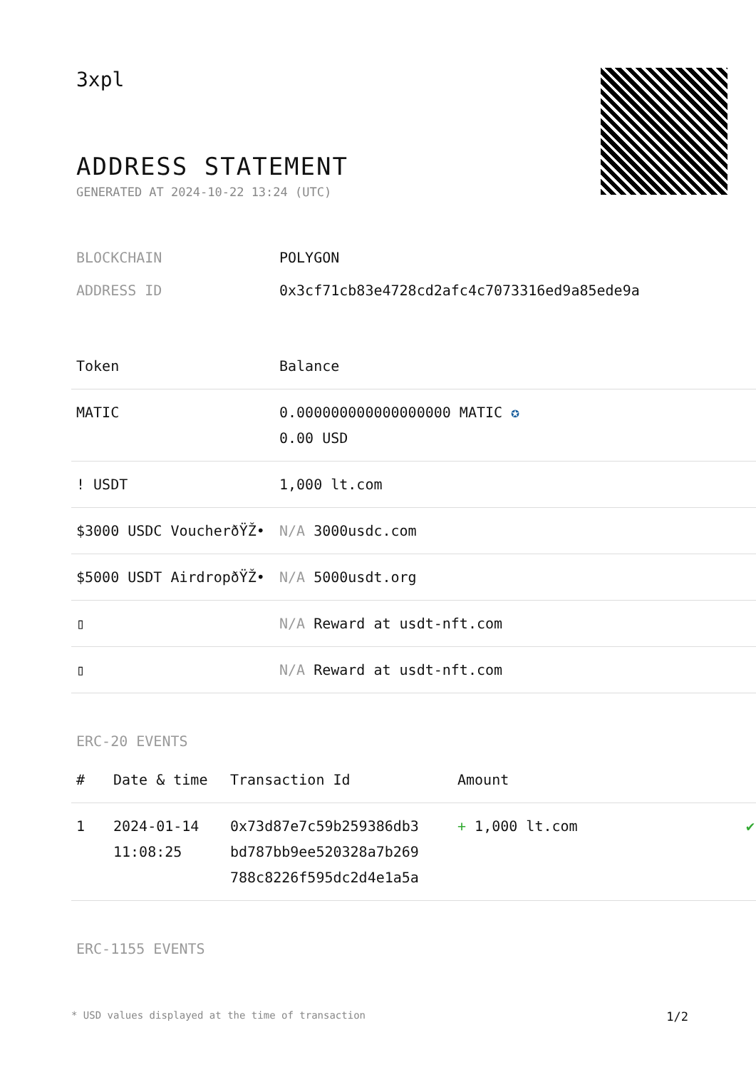3xpl
ADDRESS STATEMENT
GENERATED AT 2024-10-22 13:24 (UTC)
BLOCKCHAIN POLYGON
ADDRESS ID 0x3cf71cb83e4728cd2afc4c7073316ed9a85ede9a
| Token | Balance |
| --- | --- |
| MATIC | 0.000000000000000000 MATIC ✪ 0.00 USD |
| ! USDT | 1,000 lt.com |
| $3000 USDC VoucherðŸŽ• | N/A 3000usdc.com |
| $5000 USDT AirdropðŸŽ• | N/A 5000usdt.org |
| ▯ | N/A Reward at usdt-nft.com |
| ▯ | N/A Reward at usdt-nft.com |
ERC-20 EVENTS
| # | Date & time | Transaction Id | Amount | |
| --- | --- | --- | --- | --- |
| 1 | 2024-01-14 11:08:25 | 0x73d87e7c59b259386db3 bd787bb9ee520328a7b269 788c8226f595dc2d4e1a5a | + 1,000 lt.com | ✔ |
ERC-1155 EVENTS
* USD values displayed at the time of transaction 1/2